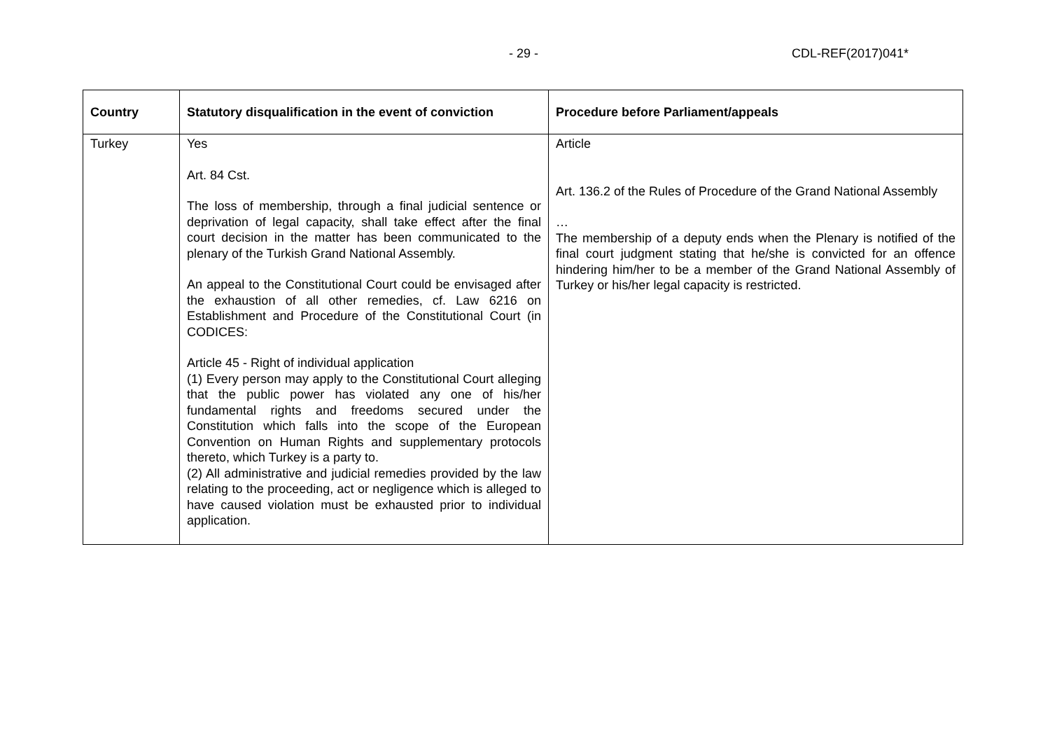- 29 - CDL-REF(2017)041*
| Country | Statutory disqualification in the event of conviction | Procedure before Parliament/appeals |
| --- | --- | --- |
| Turkey | Yes Art. 84 Cst. The loss of membership, through a final judicial sentence or deprivation of legal capacity, shall take effect after the final court decision in the matter has been communicated to the plenary of the Turkish Grand National Assembly. An appeal to the Constitutional Court could be envisaged after the exhaustion of all other remedies, cf. Law 6216 on Establishment and Procedure of the Constitutional Court (in CODICES: Article 45 - Right of individual application (1) Every person may apply to the Constitutional Court alleging that the public power has violated any one of his/her fundamental rights and freedoms secured under the Constitution which falls into the scope of the European Convention on Human Rights and supplementary protocols thereto, which Turkey is a party to. (2) All administrative and judicial remedies provided by the law relating to the proceeding, act or negligence which is alleged to have caused violation must be exhausted prior to individual application. | Article Art. 136.2 of the Rules of Procedure of the Grand National Assembly … The membership of a deputy ends when the Plenary is notified of the final court judgment stating that he/she is convicted for an offence hindering him/her to be a member of the Grand National Assembly of Turkey or his/her legal capacity is restricted. |